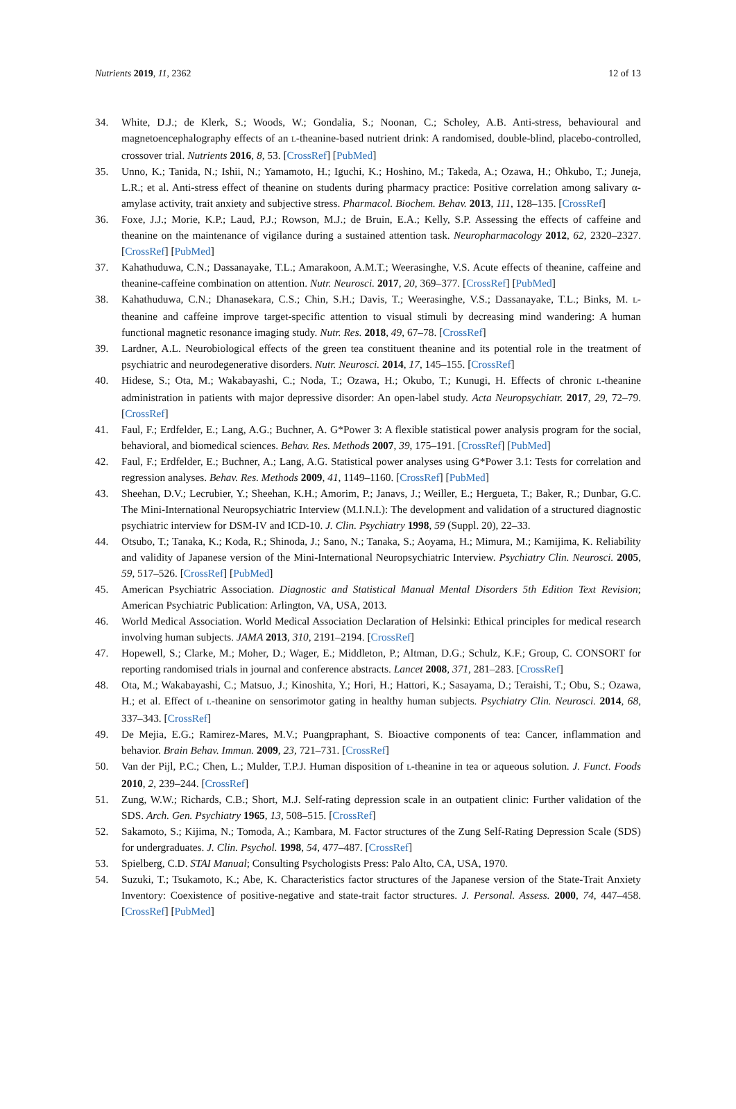Nutrients 2019, 11, 2362 12 of 13
34. White, D.J.; de Klerk, S.; Woods, W.; Gondalia, S.; Noonan, C.; Scholey, A.B. Anti-stress, behavioural and magnetoencephalography effects of an L-theanine-based nutrient drink: A randomised, double-blind, placebo-controlled, crossover trial. Nutrients 2016, 8, 53. [CrossRef] [PubMed]
35. Unno, K.; Tanida, N.; Ishii, N.; Yamamoto, H.; Iguchi, K.; Hoshino, M.; Takeda, A.; Ozawa, H.; Ohkubo, T.; Juneja, L.R.; et al. Anti-stress effect of theanine on students during pharmacy practice: Positive correlation among salivary α-amylase activity, trait anxiety and subjective stress. Pharmacol. Biochem. Behav. 2013, 111, 128–135. [CrossRef]
36. Foxe, J.J.; Morie, K.P.; Laud, P.J.; Rowson, M.J.; de Bruin, E.A.; Kelly, S.P. Assessing the effects of caffeine and theanine on the maintenance of vigilance during a sustained attention task. Neuropharmacology 2012, 62, 2320–2327. [CrossRef] [PubMed]
37. Kahathuduwa, C.N.; Dassanayake, T.L.; Amarakoon, A.M.T.; Weerasinghe, V.S. Acute effects of theanine, caffeine and theanine-caffeine combination on attention. Nutr. Neurosci. 2017, 20, 369–377. [CrossRef] [PubMed]
38. Kahathuduwa, C.N.; Dhanasekara, C.S.; Chin, S.H.; Davis, T.; Weerasinghe, V.S.; Dassanayake, T.L.; Binks, M. L-theanine and caffeine improve target-specific attention to visual stimuli by decreasing mind wandering: A human functional magnetic resonance imaging study. Nutr. Res. 2018, 49, 67–78. [CrossRef]
39. Lardner, A.L. Neurobiological effects of the green tea constituent theanine and its potential role in the treatment of psychiatric and neurodegenerative disorders. Nutr. Neurosci. 2014, 17, 145–155. [CrossRef]
40. Hidese, S.; Ota, M.; Wakabayashi, C.; Noda, T.; Ozawa, H.; Okubo, T.; Kunugi, H. Effects of chronic L-theanine administration in patients with major depressive disorder: An open-label study. Acta Neuropsychiatr. 2017, 29, 72–79. [CrossRef]
41. Faul, F.; Erdfelder, E.; Lang, A.G.; Buchner, A. G*Power 3: A flexible statistical power analysis program for the social, behavioral, and biomedical sciences. Behav. Res. Methods 2007, 39, 175–191. [CrossRef] [PubMed]
42. Faul, F.; Erdfelder, E.; Buchner, A.; Lang, A.G. Statistical power analyses using G*Power 3.1: Tests for correlation and regression analyses. Behav. Res. Methods 2009, 41, 1149–1160. [CrossRef] [PubMed]
43. Sheehan, D.V.; Lecrubier, Y.; Sheehan, K.H.; Amorim, P.; Janavs, J.; Weiller, E.; Hergueta, T.; Baker, R.; Dunbar, G.C. The Mini-International Neuropsychiatric Interview (M.I.N.I.): The development and validation of a structured diagnostic psychiatric interview for DSM-IV and ICD-10. J. Clin. Psychiatry 1998, 59 (Suppl. 20), 22–33.
44. Otsubo, T.; Tanaka, K.; Koda, R.; Shinoda, J.; Sano, N.; Tanaka, S.; Aoyama, H.; Mimura, M.; Kamijima, K. Reliability and validity of Japanese version of the Mini-International Neuropsychiatric Interview. Psychiatry Clin. Neurosci. 2005, 59, 517–526. [CrossRef] [PubMed]
45. American Psychiatric Association. Diagnostic and Statistical Manual Mental Disorders 5th Edition Text Revision; American Psychiatric Publication: Arlington, VA, USA, 2013.
46. World Medical Association. World Medical Association Declaration of Helsinki: Ethical principles for medical research involving human subjects. JAMA 2013, 310, 2191–2194. [CrossRef]
47. Hopewell, S.; Clarke, M.; Moher, D.; Wager, E.; Middleton, P.; Altman, D.G.; Schulz, K.F.; Group, C. CONSORT for reporting randomised trials in journal and conference abstracts. Lancet 2008, 371, 281–283. [CrossRef]
48. Ota, M.; Wakabayashi, C.; Matsuo, J.; Kinoshita, Y.; Hori, H.; Hattori, K.; Sasayama, D.; Teraishi, T.; Obu, S.; Ozawa, H.; et al. Effect of L-theanine on sensorimotor gating in healthy human subjects. Psychiatry Clin. Neurosci. 2014, 68, 337–343. [CrossRef]
49. De Mejia, E.G.; Ramirez-Mares, M.V.; Puangpraphant, S. Bioactive components of tea: Cancer, inflammation and behavior. Brain Behav. Immun. 2009, 23, 721–731. [CrossRef]
50. Van der Pijl, P.C.; Chen, L.; Mulder, T.P.J. Human disposition of L-theanine in tea or aqueous solution. J. Funct. Foods 2010, 2, 239–244. [CrossRef]
51. Zung, W.W.; Richards, C.B.; Short, M.J. Self-rating depression scale in an outpatient clinic: Further validation of the SDS. Arch. Gen. Psychiatry 1965, 13, 508–515. [CrossRef]
52. Sakamoto, S.; Kijima, N.; Tomoda, A.; Kambara, M. Factor structures of the Zung Self-Rating Depression Scale (SDS) for undergraduates. J. Clin. Psychol. 1998, 54, 477–487. [CrossRef]
53. Spielberg, C.D. STAI Manual; Consulting Psychologists Press: Palo Alto, CA, USA, 1970.
54. Suzuki, T.; Tsukamoto, K.; Abe, K. Characteristics factor structures of the Japanese version of the State-Trait Anxiety Inventory: Coexistence of positive-negative and state-trait factor structures. J. Personal. Assess. 2000, 74, 447–458. [CrossRef] [PubMed]